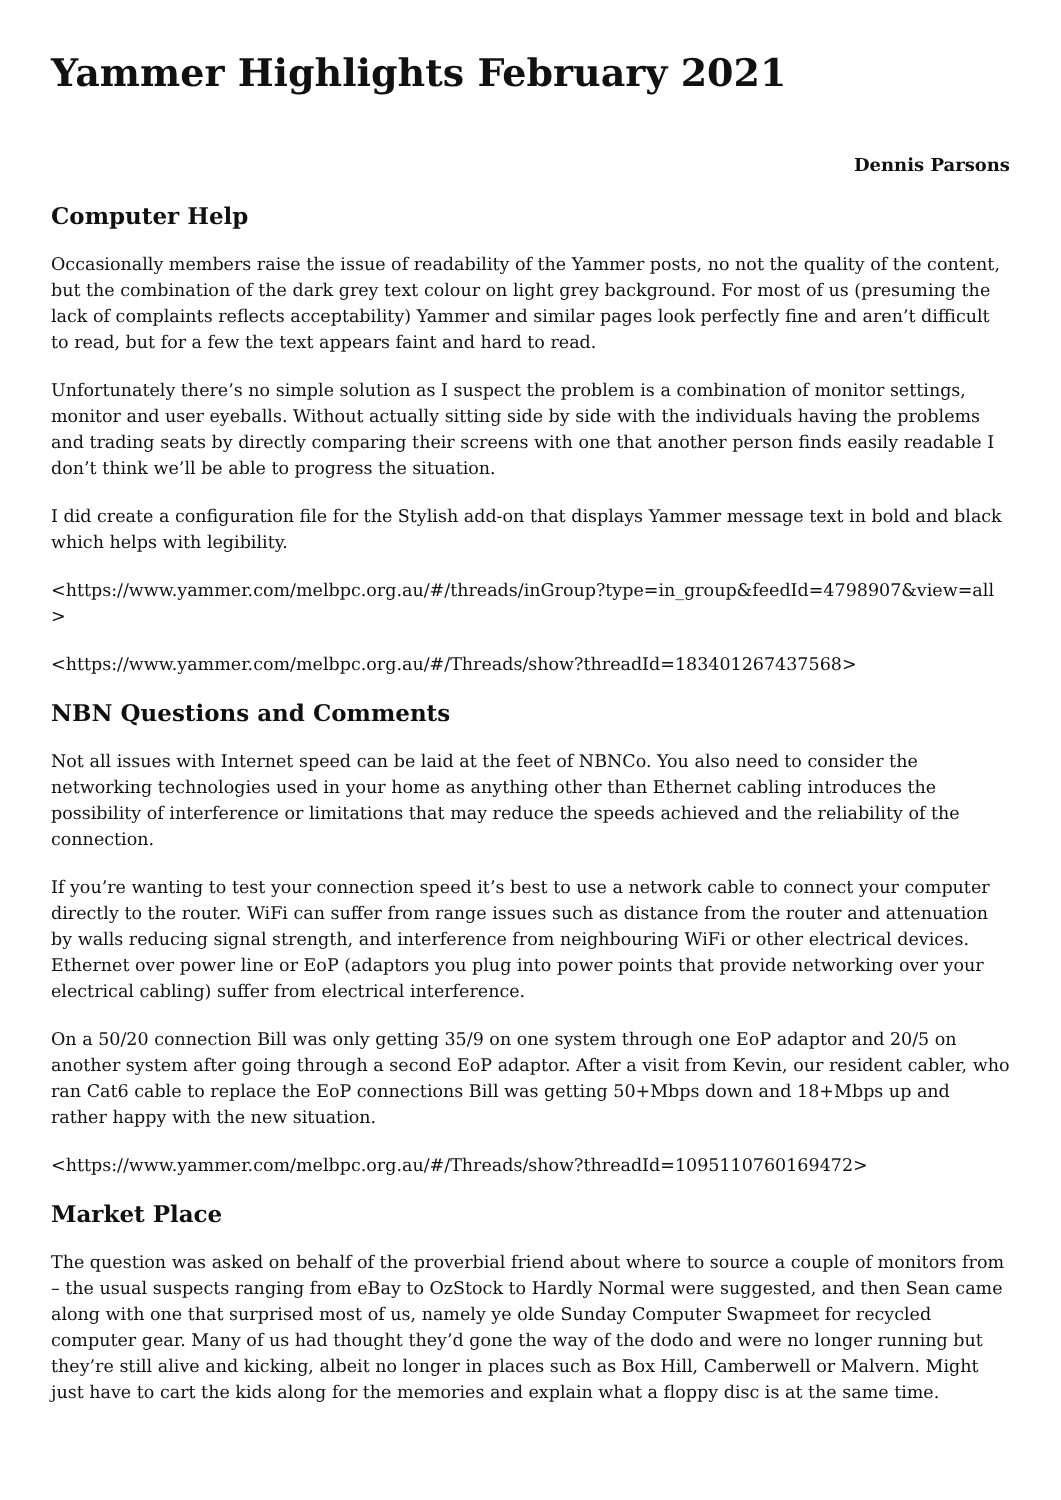Yammer Highlights February 2021
Dennis Parsons
Computer Help
Occasionally members raise the issue of readability of the Yammer posts, no not the quality of the content, but the combination of the dark grey text colour on light grey background. For most of us (presuming the lack of complaints reflects acceptability) Yammer and similar pages look perfectly fine and aren’t difficult to read, but for a few the text appears faint and hard to read.
Unfortunately there’s no simple solution as I suspect the problem is a combination of monitor settings, monitor and user eyeballs. Without actually sitting side by side with the individuals having the problems and trading seats by directly comparing their screens with one that another person finds easily readable I don’t think we’ll be able to progress the situation.
I did create a configuration file for the Stylish add-on that displays Yammer message text in bold and black which helps with legibility.
<https://www.yammer.com/melbpc.org.au/#/threads/inGroup?type=in_group&feedId=4798907&view=all >
<https://www.yammer.com/melbpc.org.au/#/Threads/show?threadId=183401267437568>
NBN Questions and Comments
Not all issues with Internet speed can be laid at the feet of NBNCo. You also need to consider the networking technologies used in your home as anything other than Ethernet cabling introduces the possibility of interference or limitations that may reduce the speeds achieved and the reliability of the connection.
If you’re wanting to test your connection speed it’s best to use a network cable to connect your computer directly to the router. WiFi can suffer from range issues such as distance from the router and attenuation by walls reducing signal strength, and interference from neighbouring WiFi or other electrical devices. Ethernet over power line or EoP (adaptors you plug into power points that provide networking over your electrical cabling) suffer from electrical interference.
On a 50/20 connection Bill was only getting 35/9 on one system through one EoP adaptor and 20/5 on another system after going through a second EoP adaptor. After a visit from Kevin, our resident cabler, who ran Cat6 cable to replace the EoP connections Bill was getting 50+Mbps down and 18+Mbps up and rather happy with the new situation.
<https://www.yammer.com/melbpc.org.au/#/Threads/show?threadId=1095110760169472>
Market Place
The question was asked on behalf of the proverbial friend about where to source a couple of monitors from – the usual suspects ranging from eBay to OzStock to Hardly Normal were suggested, and then Sean came along with one that surprised most of us, namely ye olde Sunday Computer Swapmeet for recycled computer gear. Many of us had thought they’d gone the way of the dodo and were no longer running but they’re still alive and kicking, albeit no longer in places such as Box Hill, Camberwell or Malvern. Might just have to cart the kids along for the memories and explain what a floppy disc is at the same time.